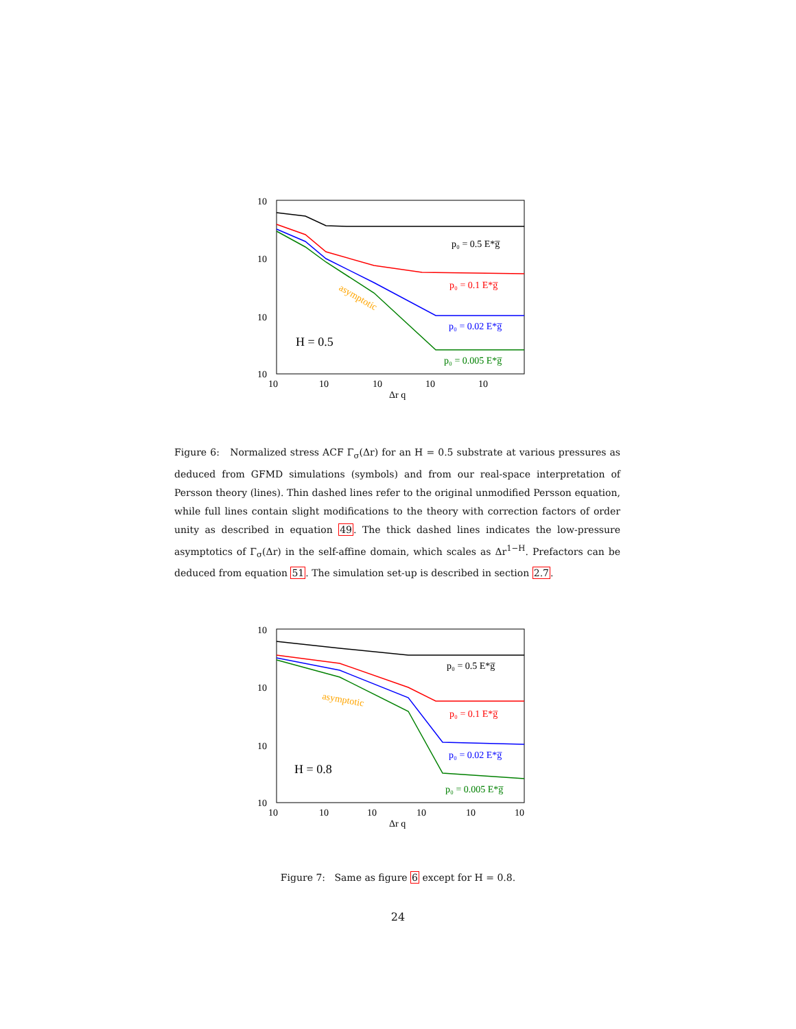10
10
10
10
10
10
10
10
10
Δr q
p₀ = 0.5 E*g̅
p₀ = 0.1 E*g̅
p₀ = 0.02 E*g̅
p₀ = 0.005 E*g̅
asymptotic
H = 0.5
Figure 6: Normalized stress ACF Γ<sub>σ</sub>(Δr) for an H = 0.5 substrate at various pressures as deduced from GFMD simulations (symbols) and from our real-space interpretation of Persson theory (lines). Thin dashed lines refer to the original unmodified Persson equation, while full lines contain slight modifications to the theory with correction factors of order unity as described in equation 49. The thick dashed lines indicates the low-pressure asymptotics of Γ<sub>σ</sub>(Δr) in the self-affine domain, which scales as Δr<sup>1−H</sup>. Prefactors can be deduced from equation 51. The simulation set-up is described in section 2.7.
10
10
10
10
10
10
10
10
10
10
Δr q
p₀ = 0.5 E*g̅
p₀ = 0.1 E*g̅
p₀ = 0.02 E*g̅
p₀ = 0.005 E*g̅
asymptotic
H = 0.8
Figure 7: Same as figure 6 except for H = 0.8.
24